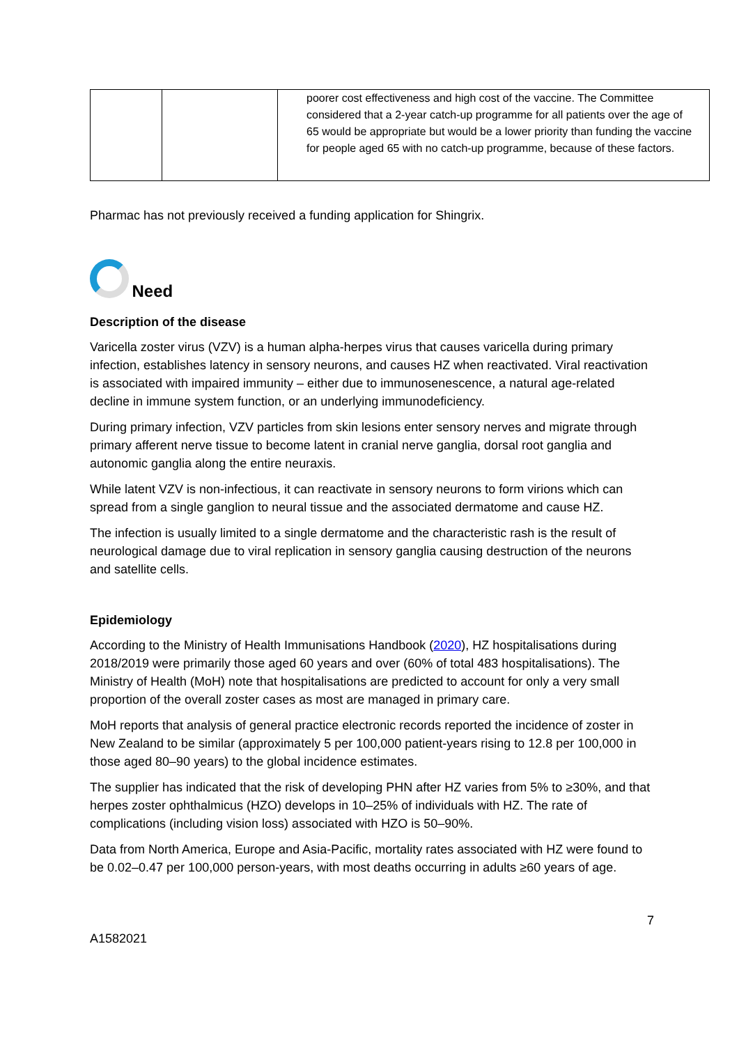| | | poorer cost effectiveness and high cost of the vaccine. The Committee considered that a 2-year catch-up programme for all patients over the age of 65 would be appropriate but would be a lower priority than funding the vaccine for people aged 65 with no catch-up programme, because of these factors. |
Pharmac has not previously received a funding application for Shingrix.
Need
Description of the disease
Varicella zoster virus (VZV) is a human alpha-herpes virus that causes varicella during primary infection, establishes latency in sensory neurons, and causes HZ when reactivated. Viral reactivation is associated with impaired immunity – either due to immunosenescence, a natural age-related decline in immune system function, or an underlying immunodeficiency.
During primary infection, VZV particles from skin lesions enter sensory nerves and migrate through primary afferent nerve tissue to become latent in cranial nerve ganglia, dorsal root ganglia and autonomic ganglia along the entire neuraxis.
While latent VZV is non-infectious, it can reactivate in sensory neurons to form virions which can spread from a single ganglion to neural tissue and the associated dermatome and cause HZ.
The infection is usually limited to a single dermatome and the characteristic rash is the result of neurological damage due to viral replication in sensory ganglia causing destruction of the neurons and satellite cells.
Epidemiology
According to the Ministry of Health Immunisations Handbook (2020), HZ hospitalisations during 2018/2019 were primarily those aged 60 years and over (60% of total 483 hospitalisations). The Ministry of Health (MoH) note that hospitalisations are predicted to account for only a very small proportion of the overall zoster cases as most are managed in primary care.
MoH reports that analysis of general practice electronic records reported the incidence of zoster in New Zealand to be similar (approximately 5 per 100,000 patient-years rising to 12.8 per 100,000 in those aged 80–90 years) to the global incidence estimates.
The supplier has indicated that the risk of developing PHN after HZ varies from 5% to ≥30%, and that herpes zoster ophthalmicus (HZO) develops in 10–25% of individuals with HZ. The rate of complications (including vision loss) associated with HZO is 50–90%.
Data from North America, Europe and Asia-Pacific, mortality rates associated with HZ were found to be 0.02–0.47 per 100,000 person-years, with most deaths occurring in adults ≥60 years of age.
7
A1582021